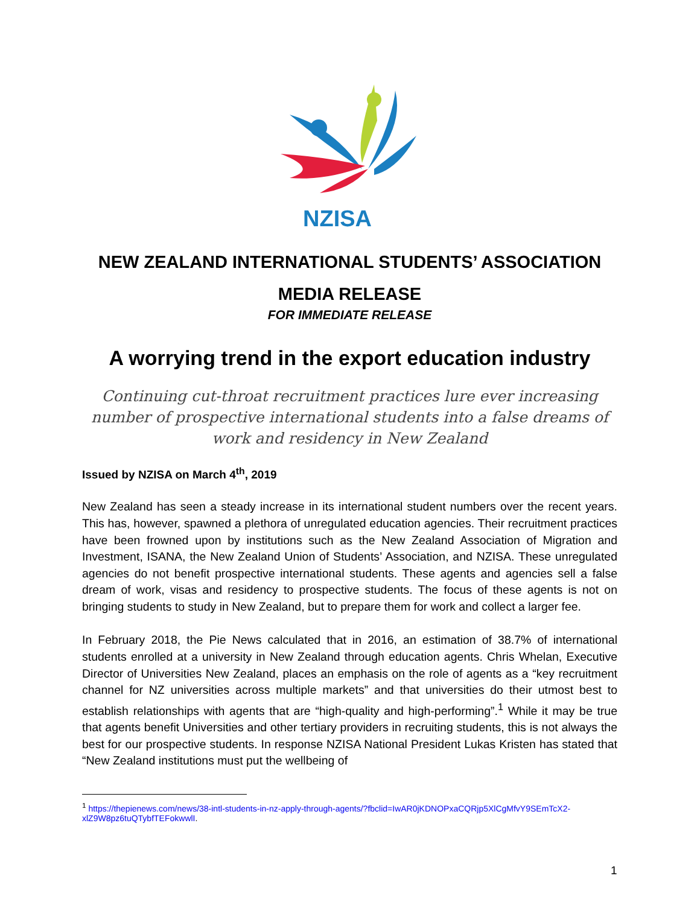NZISA
NEW ZEALAND INTERNATIONAL STUDENTS’ ASSOCIATION
MEDIA RELEASE
FOR IMMEDIATE RELEASE
A worrying trend in the export education industry
Continuing cut-throat recruitment practices lure ever increasing number of prospective international students into a false dreams of work and residency in New Zealand
Issued by NZISA on March 4<sup>th</sup>, 2019
New Zealand has seen a steady increase in its international student numbers over the recent years. This has, however, spawned a plethora of unregulated education agencies. Their recruitment practices have been frowned upon by institutions such as the New Zealand Association of Migration and Investment, ISANA, the New Zealand Union of Students’ Association, and NZISA. These unregulated agencies do not benefit prospective international students. These agents and agencies sell a false dream of work, visas and residency to prospective students. The focus of these agents is not on bringing students to study in New Zealand, but to prepare them for work and collect a larger fee.
In February 2018, the Pie News calculated that in 2016, an estimation of 38.7% of international students enrolled at a university in New Zealand through education agents. Chris Whelan, Executive Director of Universities New Zealand, places an emphasis on the role of agents as a “key recruitment channel for NZ universities across multiple markets” and that universities do their utmost best to establish relationships with agents that are “high-quality and high-performing”.<sup>1</sup> While it may be true that agents benefit Universities and other tertiary providers in recruiting students, this is not always the best for our prospective students. In response NZISA National President Lukas Kristen has stated that “New Zealand institutions must put the wellbeing of
<sup>1</sup> https://thepienews.com/news/38-intl-students-in-nz-apply-through-agents/?fbclid=IwAR0jKDNOPxaCQRjp5XlCgMfvY9SEmTcX2-xlZ9W8pz6tuQTybfTEFokwwlI.
1